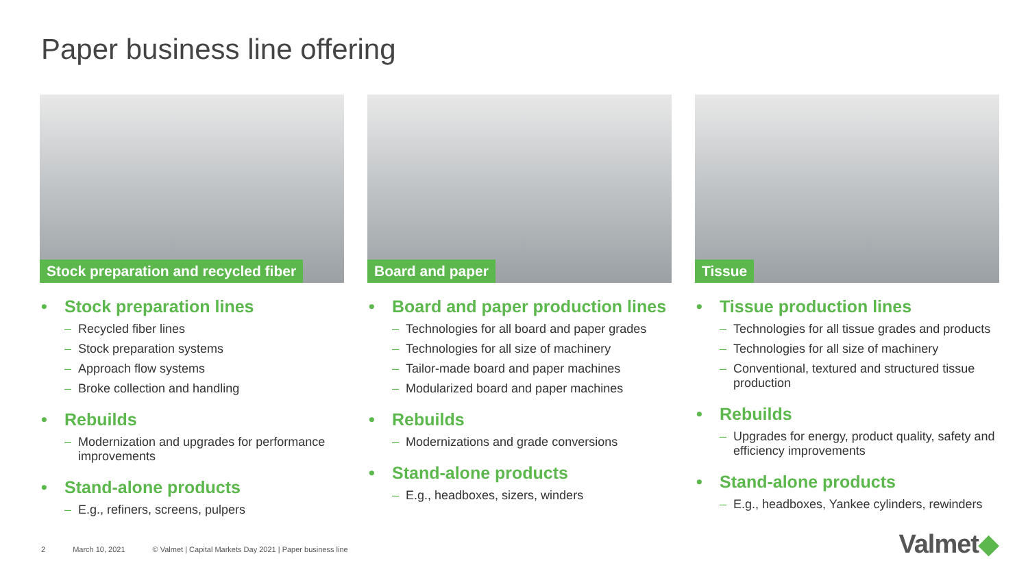Paper business line offering
Stock preparation and recycled fiber
• Stock preparation lines
Recycled fiber lines
Stock preparation systems
Approach flow systems
Broke collection and handling
• Rebuilds
Modernization and upgrades for performance improvements
• Stand-alone products
E.g., refiners, screens, pulpers
Board and paper
• Board and paper production lines
Technologies for all board and paper grades
Technologies for all size of machinery
Tailor-made board and paper machines
Modularized board and paper machines
• Rebuilds
Modernizations and grade conversions
• Stand-alone products
E.g., headboxes, sizers, winders
Tissue
• Tissue production lines
Technologies for all tissue grades and products
Technologies for all size of machinery
Conventional, textured and structured tissue production
• Rebuilds
Upgrades for energy, product quality, safety and efficiency improvements
• Stand-alone products
E.g., headboxes, Yankee cylinders, rewinders
2 March 10, 2021 © Valmet | Capital Markets Day 2021 | Paper business line
Valmet◆